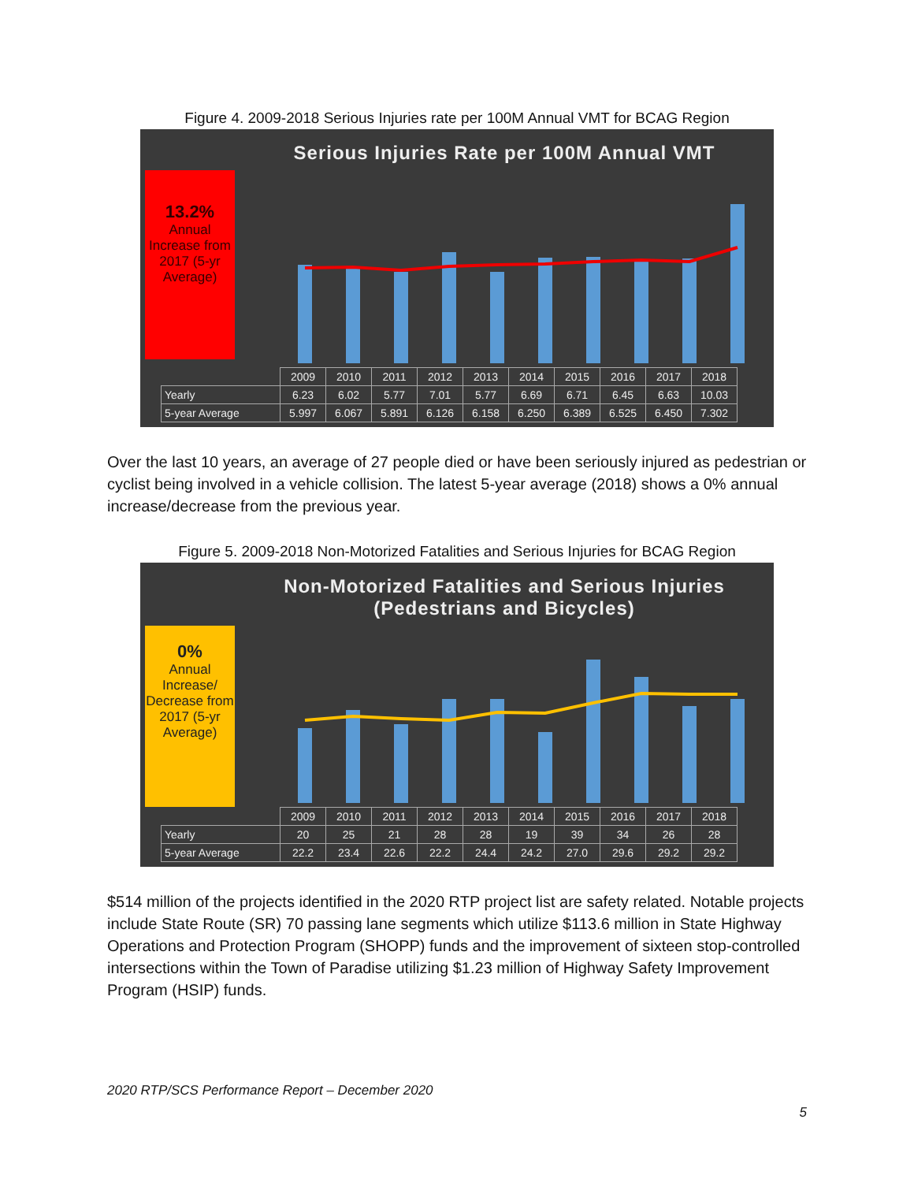Figure 4. 2009-2018 Serious Injuries rate per 100M Annual VMT for BCAG Region
Serious Injuries Rate per 100M Annual VMT
13.2%
Annual Increase from 2017 (5-yr Average)
| | 2009 | 2010 | 2011 | 2012 | 2013 | 2014 | 2015 | 2016 | 2017 | 2018 |
| Yearly | 6.23 | 6.02 | 5.77 | 7.01 | 5.77 | 6.69 | 6.71 | 6.45 | 6.63 | 10.03 |
| 5-year Average | 5.997 | 6.067 | 5.891 | 6.126 | 6.158 | 6.250 | 6.389 | 6.525 | 6.450 | 7.302 |
Over the last 10 years, an average of 27 people died or have been seriously injured as pedestrian or cyclist being involved in a vehicle collision. The latest 5-year average (2018) shows a 0% annual increase/decrease from the previous year.
Figure 5. 2009-2018 Non-Motorized Fatalities and Serious Injuries for BCAG Region
Non-Motorized Fatalities and Serious Injuries
(Pedestrians and Bicycles)
0%
Annual Increase/ Decrease from 2017 (5-yr Average)
| | 2009 | 2010 | 2011 | 2012 | 2013 | 2014 | 2015 | 2016 | 2017 | 2018 |
| Yearly | 20 | 25 | 21 | 28 | 28 | 19 | 39 | 34 | 26 | 28 |
| 5-year Average | 22.2 | 23.4 | 22.6 | 22.2 | 24.4 | 24.2 | 27.0 | 29.6 | 29.2 | 29.2 |
$514 million of the projects identified in the 2020 RTP project list are safety related. Notable projects include State Route (SR) 70 passing lane segments which utilize $113.6 million in State Highway Operations and Protection Program (SHOPP) funds and the improvement of sixteen stop-controlled intersections within the Town of Paradise utilizing $1.23 million of Highway Safety Improvement Program (HSIP) funds.
2020 RTP/SCS Performance Report – December 2020
5